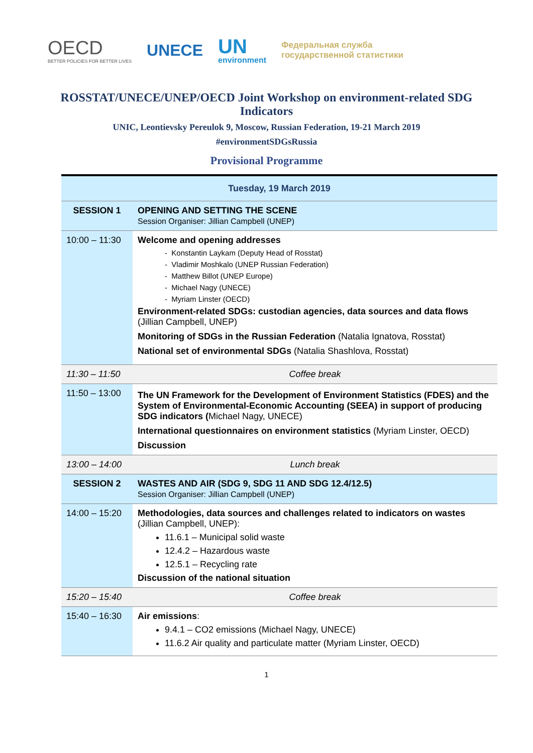OECD
BETTER POLICIES FOR BETTER LIVES
UNECE
UN
environment
Федеральная служба
государственной статистики
ROSSTAT/UNECE/UNEP/OECD Joint Workshop on environment-related SDG Indicators
UNIC, Leontievsky Pereulok 9, Moscow, Russian Federation, 19-21 March 2019
#environmentSDGsRussia
Provisional Programme
| Tuesday, 19 March 2019 | |
| SESSION 1 | OPENING AND SETTING THE SCENE Session Organiser: Jillian Campbell (UNEP) |
| 10:00 – 11:30 | Welcome and opening addresses - Konstantin Laykam (Deputy Head of Rosstat) - Vladimir Moshkalo (UNEP Russian Federation) - Matthew Billot (UNEP Europe) - Michael Nagy (UNECE) - Myriam Linster (OECD) Environment-related SDGs: custodian agencies, data sources and data flows (Jillian Campbell, UNEP) Monitoring of SDGs in the Russian Federation (Natalia Ignatova, Rosstat) National set of environmental SDGs (Natalia Shashlova, Rosstat) |
| 11:30 – 11:50 | Coffee break |
| 11:50 – 13:00 | The UN Framework for the Development of Environment Statistics (FDES) and the System of Environmental-Economic Accounting (SEEA) in support of producing SDG indicators ( Michael Nagy, UNECE) International questionnaires on environment statistics (Myriam Linster, OECD) Discussion |
| 13:00 – 14:00 | Lunch break |
| SESSION 2 | WASTES AND AIR (SDG 9, SDG 11 AND SDG 12.4/12.5) Session Organiser: Jillian Campbell (UNEP) |
| 14:00 – 15:20 | Methodologies, data sources and challenges related to indicators on wastes (Jillian Campbell, UNEP): 11.6.1 – Municipal solid waste 12.4.2 – Hazardous waste 12.5.1 – Recycling rate Discussion of the national situation |
| 15:20 – 15:40 | Coffee break |
| 15:40 – 16:30 | Air emissions : 9.4.1 – CO2 emissions (Michael Nagy, UNECE) 11.6.2 Air quality and particulate matter (Myriam Linster, OECD) |
1